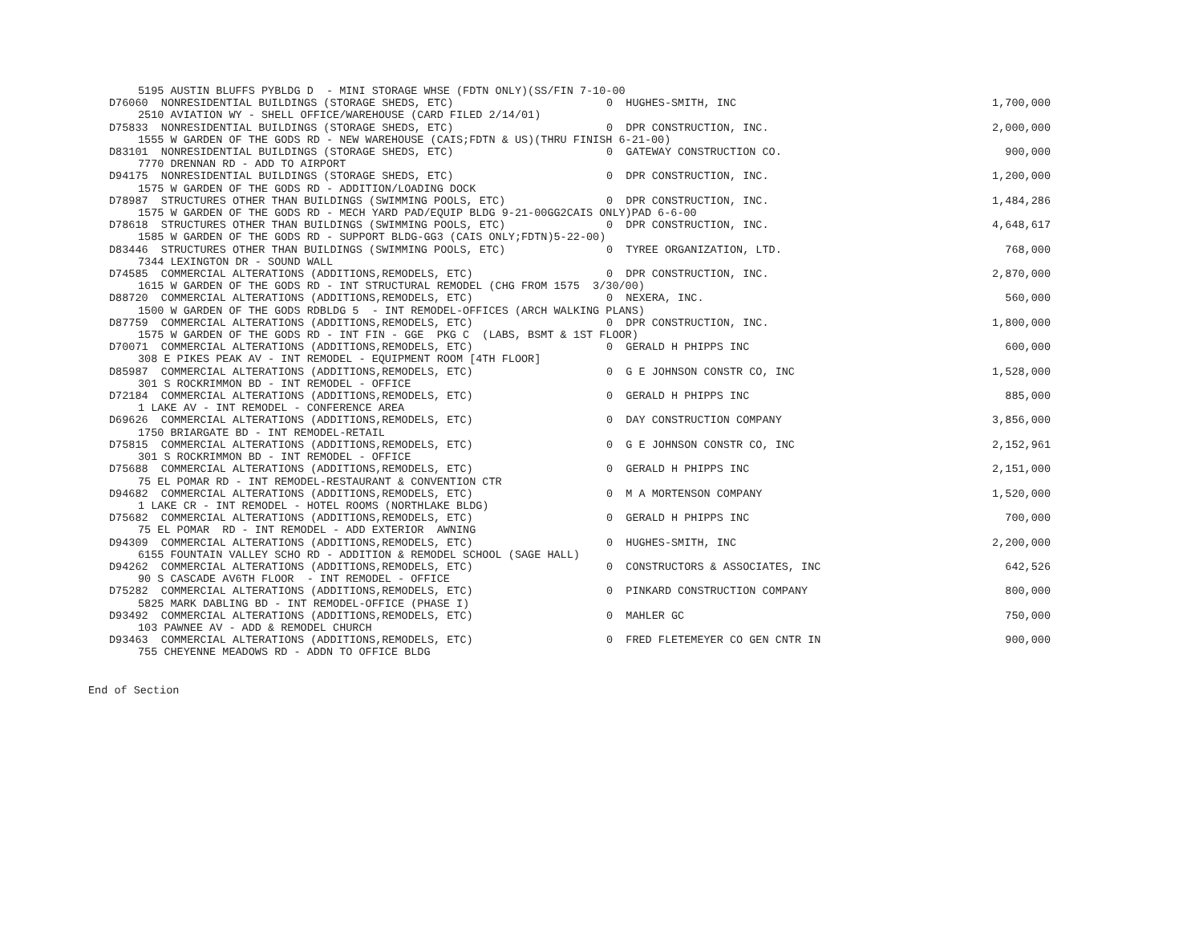| 5195 AUSTIN BLUFFS PYBLDG D - MINI STORAGE WHSE (FDTN ONLY)(SS/FIN 7-10-00 | | |
| D76060 NONRESIDENTIAL BUILDINGS (STORAGE SHEDS, ETC) | 0 HUGHES-SMITH, INC | 1,700,000 |
| 2510 AVIATION WY - SHELL OFFICE/WAREHOUSE (CARD FILED 2/14/01) | | |
| D75833 NONRESIDENTIAL BUILDINGS (STORAGE SHEDS, ETC) | 0 DPR CONSTRUCTION, INC. | 2,000,000 |
| 1555 W GARDEN OF THE GODS RD - NEW WAREHOUSE (CAIS;FDTN & US)(THRU FINISH 6-21-00) | | |
| D83101 NONRESIDENTIAL BUILDINGS (STORAGE SHEDS, ETC) | 0 GATEWAY CONSTRUCTION CO. | 900,000 |
| 7770 DRENNAN RD - ADD TO AIRPORT | | |
| D94175 NONRESIDENTIAL BUILDINGS (STORAGE SHEDS, ETC) | 0 DPR CONSTRUCTION, INC. | 1,200,000 |
| 1575 W GARDEN OF THE GODS RD - ADDITION/LOADING DOCK | | |
| D78987 STRUCTURES OTHER THAN BUILDINGS (SWIMMING POOLS, ETC) | 0 DPR CONSTRUCTION, INC. | 1,484,286 |
| 1575 W GARDEN OF THE GODS RD - MECH YARD PAD/EQUIP BLDG 9-21-00GG2CAIS ONLY)PAD 6-6-00 | | |
| D78618 STRUCTURES OTHER THAN BUILDINGS (SWIMMING POOLS, ETC) | 0 DPR CONSTRUCTION, INC. | 4,648,617 |
| 1585 W GARDEN OF THE GODS RD - SUPPORT BLDG-GG3 (CAIS ONLY;FDTN)5-22-00) | | |
| D83446 STRUCTURES OTHER THAN BUILDINGS (SWIMMING POOLS, ETC) | 0 TYREE ORGANIZATION, LTD. | 768,000 |
| 7344 LEXINGTON DR - SOUND WALL | | |
| D74585 COMMERCIAL ALTERATIONS (ADDITIONS,REMODELS, ETC) | 0 DPR CONSTRUCTION, INC. | 2,870,000 |
| 1615 W GARDEN OF THE GODS RD - INT STRUCTURAL REMODEL (CHG FROM 1575 3/30/00) | | |
| D88720 COMMERCIAL ALTERATIONS (ADDITIONS,REMODELS, ETC) | 0 NEXERA, INC. | 560,000 |
| 1500 W GARDEN OF THE GODS RDBLDG 5 - INT REMODEL-OFFICES (ARCH WALKING PLANS) | | |
| D87759 COMMERCIAL ALTERATIONS (ADDITIONS,REMODELS, ETC) | 0 DPR CONSTRUCTION, INC. | 1,800,000 |
| 1575 W GARDEN OF THE GODS RD - INT FIN - GGE PKG C (LABS, BSMT & 1ST FLOOR) | | |
| D70071 COMMERCIAL ALTERATIONS (ADDITIONS,REMODELS, ETC) | 0 GERALD H PHIPPS INC | 600,000 |
| 308 E PIKES PEAK AV - INT REMODEL - EQUIPMENT ROOM [4TH FLOOR] | | |
| D85987 COMMERCIAL ALTERATIONS (ADDITIONS,REMODELS, ETC) | 0 G E JOHNSON CONSTR CO, INC | 1,528,000 |
| 301 S ROCKRIMMON BD - INT REMODEL - OFFICE | | |
| D72184 COMMERCIAL ALTERATIONS (ADDITIONS,REMODELS, ETC) | 0 GERALD H PHIPPS INC | 885,000 |
| 1 LAKE AV - INT REMODEL - CONFERENCE AREA | | |
| D69626 COMMERCIAL ALTERATIONS (ADDITIONS,REMODELS, ETC) | 0 DAY CONSTRUCTION COMPANY | 3,856,000 |
| 1750 BRIARGATE BD - INT REMODEL-RETAIL | | |
| D75815 COMMERCIAL ALTERATIONS (ADDITIONS,REMODELS, ETC) | 0 G E JOHNSON CONSTR CO, INC | 2,152,961 |
| 301 S ROCKRIMMON BD - INT REMODEL - OFFICE | | |
| D75688 COMMERCIAL ALTERATIONS (ADDITIONS,REMODELS, ETC) | 0 GERALD H PHIPPS INC | 2,151,000 |
| 75 EL POMAR RD - INT REMODEL-RESTAURANT & CONVENTION CTR | | |
| D94682 COMMERCIAL ALTERATIONS (ADDITIONS,REMODELS, ETC) | 0 M A MORTENSON COMPANY | 1,520,000 |
| 1 LAKE CR - INT REMODEL - HOTEL ROOMS (NORTHLAKE BLDG) | | |
| D75682 COMMERCIAL ALTERATIONS (ADDITIONS,REMODELS, ETC) | 0 GERALD H PHIPPS INC | 700,000 |
| 75 EL POMAR RD - INT REMODEL - ADD EXTERIOR AWNING | | |
| D94309 COMMERCIAL ALTERATIONS (ADDITIONS,REMODELS, ETC) | 0 HUGHES-SMITH, INC | 2,200,000 |
| 6155 FOUNTAIN VALLEY SCHO RD - ADDITION & REMODEL SCHOOL (SAGE HALL) | | |
| D94262 COMMERCIAL ALTERATIONS (ADDITIONS,REMODELS, ETC) | 0 CONSTRUCTORS & ASSOCIATES, INC | 642,526 |
| 90 S CASCADE AV6TH FLOOR - INT REMODEL - OFFICE | | |
| D75282 COMMERCIAL ALTERATIONS (ADDITIONS,REMODELS, ETC) | 0 PINKARD CONSTRUCTION COMPANY | 800,000 |
| 5825 MARK DABLING BD - INT REMODEL-OFFICE (PHASE I) | | |
| D93492 COMMERCIAL ALTERATIONS (ADDITIONS,REMODELS, ETC) | 0 MAHLER GC | 750,000 |
| 103 PAWNEE AV - ADD & REMODEL CHURCH | | |
| D93463 COMMERCIAL ALTERATIONS (ADDITIONS,REMODELS, ETC) | 0 FRED FLETEMEYER CO GEN CNTR IN | 900,000 |
| 755 CHEYENNE MEADOWS RD - ADDN TO OFFICE BLDG | | |
End of Section